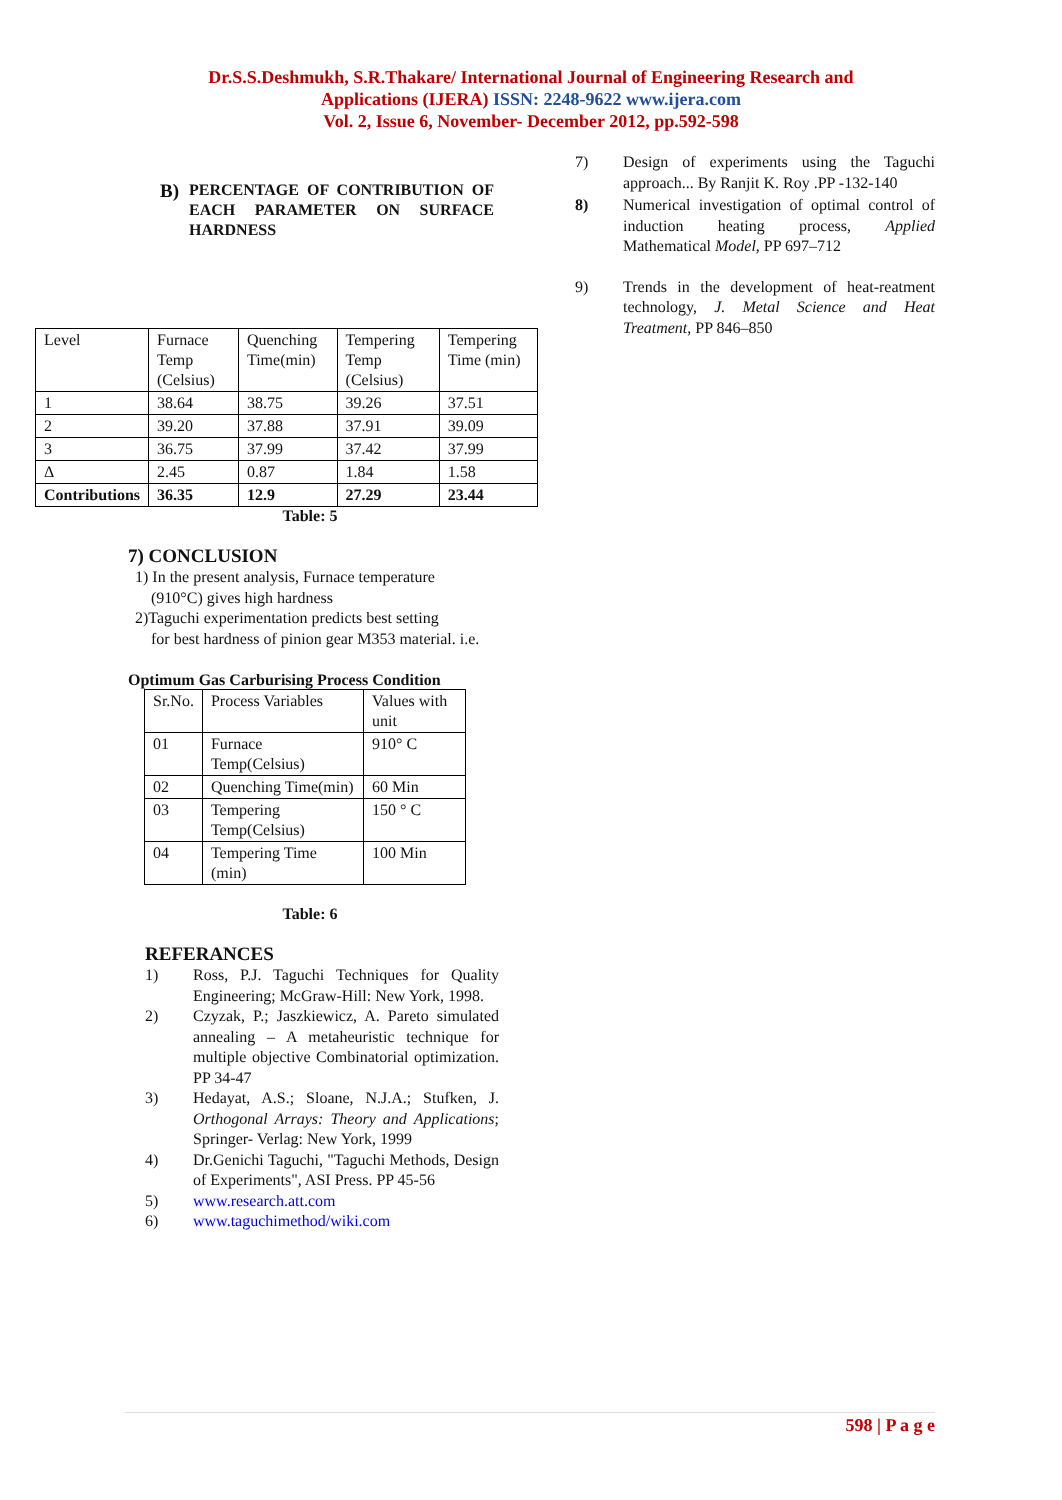Dr.S.S.Deshmukh, S.R.Thakare/ International Journal of Engineering Research and
Applications (IJERA) ISSN: 2248-9622 www.ijera.com
Vol. 2, Issue 6, November- December 2012, pp.592-598
B)
PERCENTAGE OF CONTRIBUTION OF EACH PARAMETER ON SURFACE HARDNESS
| Level | Furnace Temp (Celsius) | Quenching Time(min) | Tempering Temp (Celsius) | Tempering Time (min) |
| 1 | 38.64 | 38.75 | 39.26 | 37.51 |
| 2 | 39.20 | 37.88 | 37.91 | 39.09 |
| 3 | 36.75 | 37.99 | 37.42 | 37.99 |
| Δ | 2.45 | 0.87 | 1.84 | 1.58 |
| Contributions | 36.35 | 12.9 | 27.29 | 23.44 |
Table: 5
7) CONCLUSION
1) In the present analysis, Furnace temperature
(910°C) gives high hardness
2)Taguchi experimentation predicts best setting
for best hardness of pinion gear M353 material. i.e.
Optimum Gas Carburising Process Condition
| Sr.No. | Process Variables | Values with unit |
| 01 | Furnace Temp(Celsius) | 910° C |
| 02 | Quenching Time(min) | 60 Min |
| 03 | Tempering Temp(Celsius) | 150 ° C |
| 04 | Tempering Time (min) | 100 Min |
Table: 6
REFERANCES
1) Ross, P.J. Taguchi Techniques for Quality Engineering; McGraw-Hill: New York, 1998.
2) Czyzak, P.; Jaszkiewicz, A. Pareto simulated annealing – A metaheuristic technique for multiple objective Combinatorial optimization. PP 34-47
3) Hedayat, A.S.; Sloane, N.J.A.; Stufken, J. Orthogonal Arrays: Theory and Applications; Springer- Verlag: New York, 1999
4) Dr.Genichi Taguchi, "Taguchi Methods, Design of Experiments", ASI Press. PP 45-56
5) www.research.att.com
6) www.taguchimethod/wiki.com
7) Design of experiments using the Taguchi approach... By Ranjit K. Roy .PP -132-140
8) Numerical investigation of optimal control of induction heating process, Applied Mathematical Model, PP 697–712
9) Trends in the development of heat-reatment technology, J. Metal Science and Heat Treatment, PP 846–850
598 | P a g e